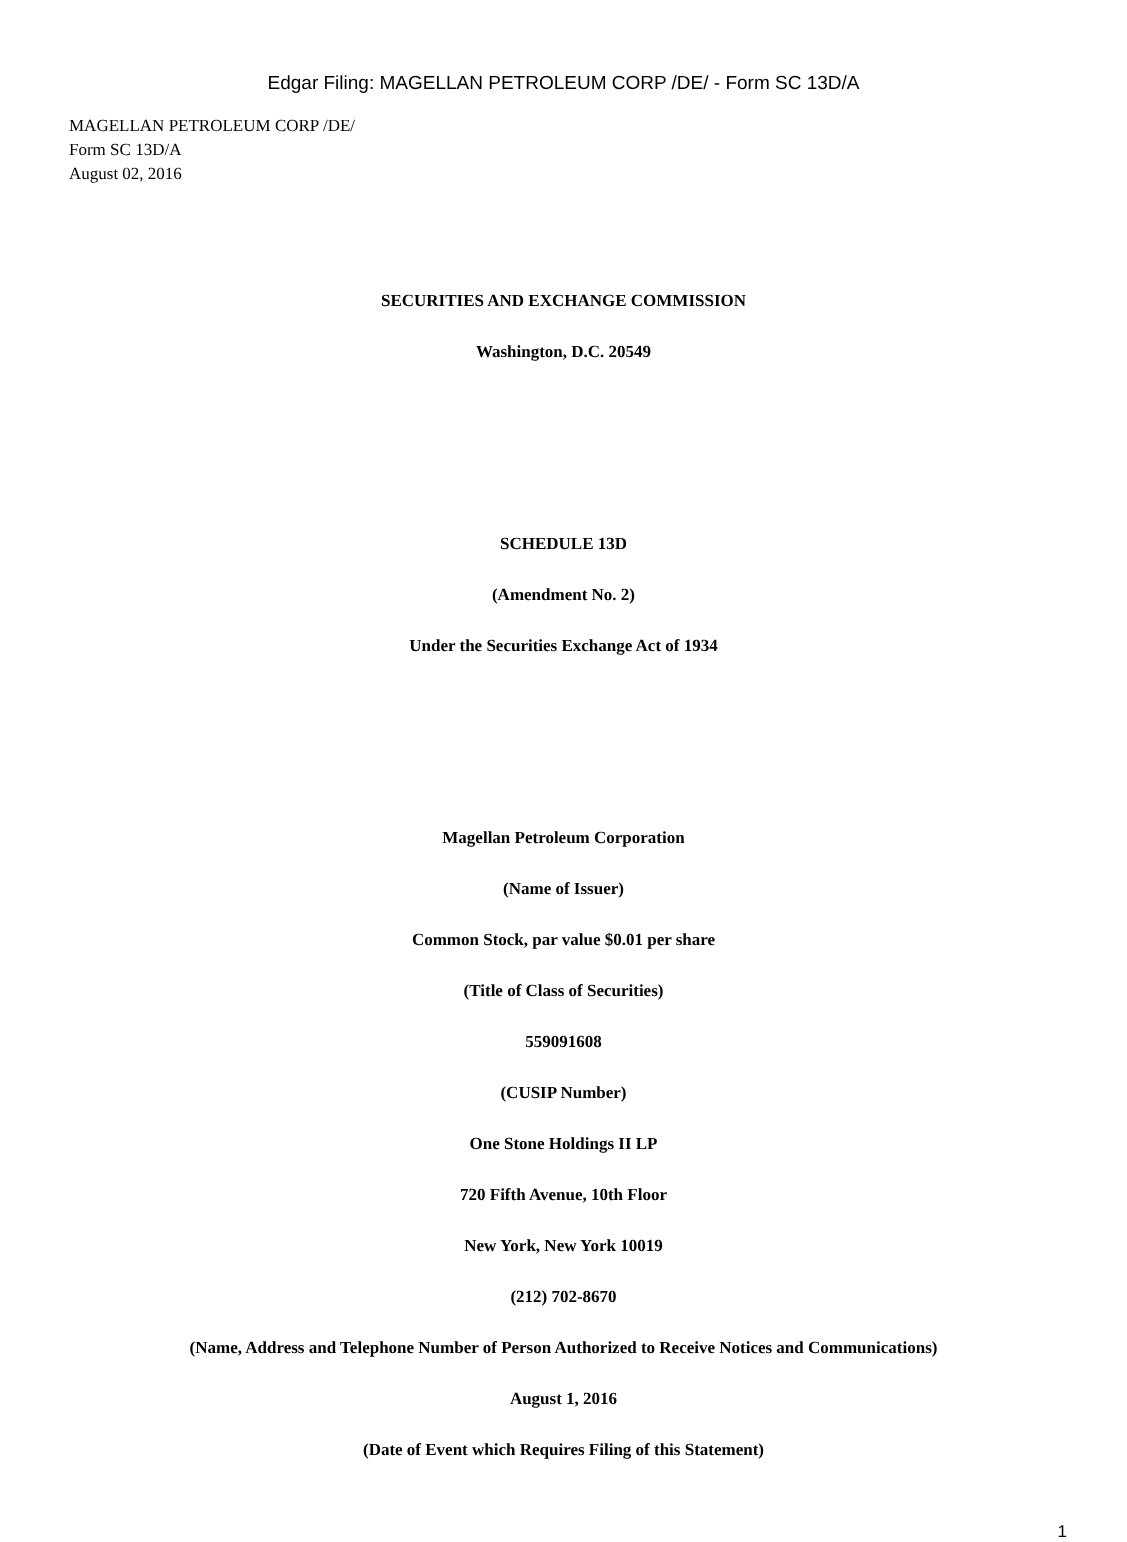Edgar Filing: MAGELLAN PETROLEUM CORP /DE/ - Form SC 13D/A
MAGELLAN PETROLEUM CORP /DE/
Form SC 13D/A
August 02, 2016
SECURITIES AND EXCHANGE COMMISSION
Washington, D.C. 20549
SCHEDULE 13D
(Amendment No. 2)
Under the Securities Exchange Act of 1934
Magellan Petroleum Corporation
(Name of Issuer)
Common Stock, par value $0.01 per share
(Title of Class of Securities)
559091608
(CUSIP Number)
One Stone Holdings II LP
720 Fifth Avenue, 10th Floor
New York, New York 10019
(212) 702-8670
(Name, Address and Telephone Number of Person Authorized to Receive Notices and Communications)
August 1, 2016
(Date of Event which Requires Filing of this Statement)
1